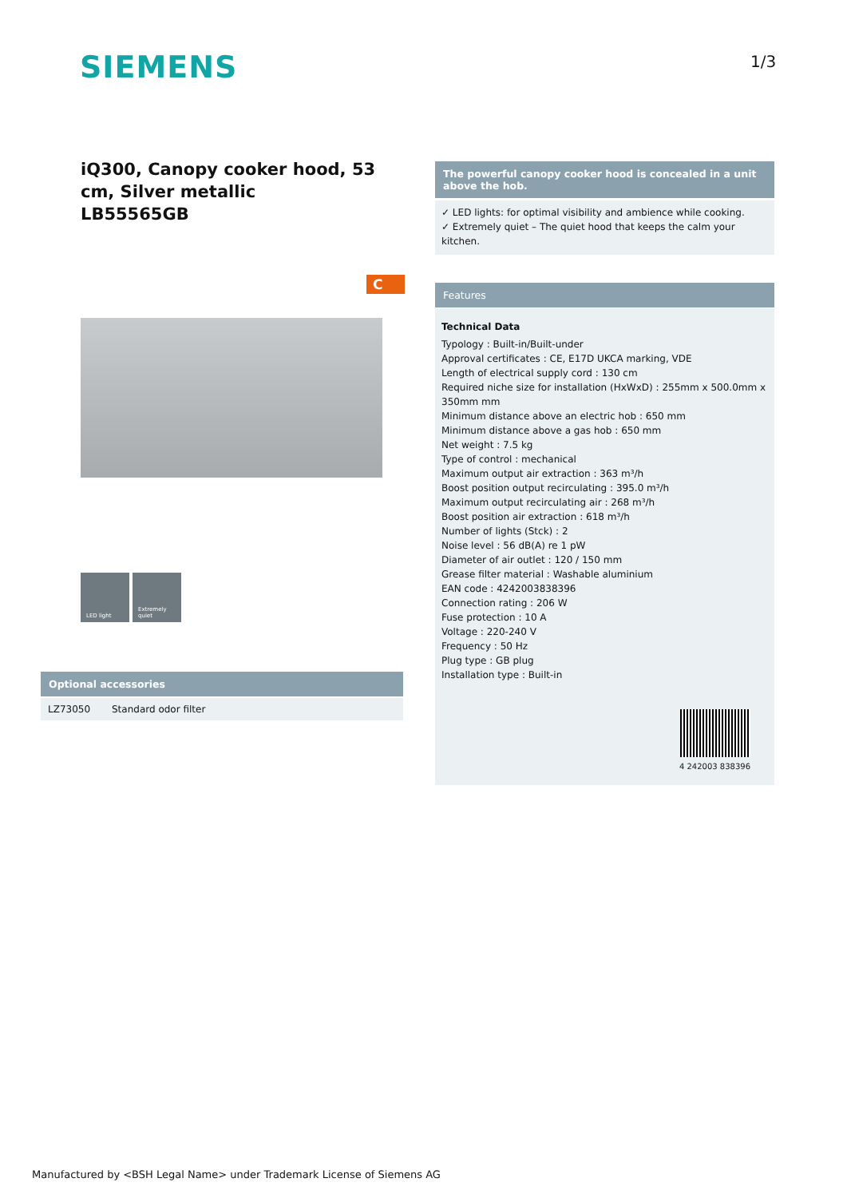SIEMENS 1/3
iQ300, Canopy cooker hood, 53 cm, Silver metallic
LB55565GB
C
LED light Extremely quiet
The powerful canopy cooker hood is concealed in a unit above the hob.
✓ LED lights: for optimal visibility and ambience while cooking.
✓ Extremely quiet – The quiet hood that keeps the calm your kitchen.
Features
Technical Data
Typology : Built-in/Built-under
Approval certificates : CE, E17D UKCA marking, VDE
Length of electrical supply cord : 130 cm
Required niche size for installation (HxWxD) : 255mm x 500.0mm x 350mm mm
Minimum distance above an electric hob : 650 mm
Minimum distance above a gas hob : 650 mm
Net weight : 7.5 kg
Type of control : mechanical
Maximum output air extraction : 363 m³/h
Boost position output recirculating : 395.0 m³/h
Maximum output recirculating air : 268 m³/h
Boost position air extraction : 618 m³/h
Number of lights (Stck) : 2
Noise level : 56 dB(A) re 1 pW
Diameter of air outlet : 120 / 150 mm
Grease filter material : Washable aluminium
EAN code : 4242003838396
Connection rating : 206 W
Fuse protection : 10 A
Voltage : 220-240 V
Frequency : 50 Hz
Plug type : GB plug
Installation type : Built-in
4 242003 838396
Optional accessories
| LZ73050 | Standard odor filter |
Manufactured by <BSH Legal Name> under Trademark License of Siemens AG